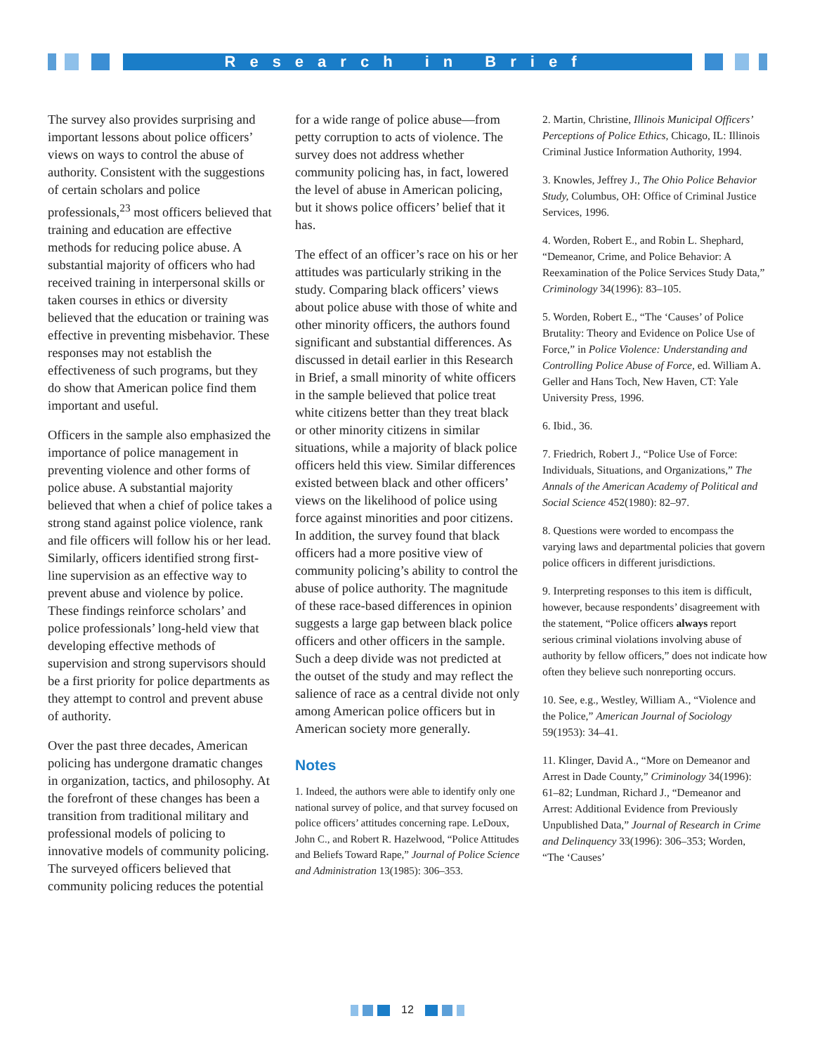Research in Brief
The survey also provides surprising and important lessons about police officers’ views on ways to control the abuse of authority. Consistent with the suggestions of certain scholars and police professionals,<sup>23</sup> most officers believed that training and education are effective methods for reducing police abuse. A substantial majority of officers who had received training in interpersonal skills or taken courses in ethics or diversity believed that the education or training was effective in preventing misbehavior. These responses may not establish the effectiveness of such programs, but they do show that American police find them important and useful.
Officers in the sample also emphasized the importance of police management in preventing violence and other forms of police abuse. A substantial majority believed that when a chief of police takes a strong stand against police violence, rank and file officers will follow his or her lead. Similarly, officers identified strong first-line supervision as an effective way to prevent abuse and violence by police. These findings reinforce scholars’ and police professionals’ long-held view that developing effective methods of supervision and strong supervisors should be a first priority for police departments as they attempt to control and prevent abuse of authority.
Over the past three decades, American policing has undergone dramatic changes in organization, tactics, and philosophy. At the forefront of these changes has been a transition from traditional military and professional models of policing to innovative models of community policing. The surveyed officers believed that community policing reduces the potential
for a wide range of police abuse—from petty corruption to acts of violence. The survey does not address whether community policing has, in fact, lowered the level of abuse in American policing, but it shows police officers’ belief that it has.
The effect of an officer’s race on his or her attitudes was particularly striking in the study. Comparing black officers’ views about police abuse with those of white and other minority officers, the authors found significant and substantial differences. As discussed in detail earlier in this Research in Brief, a small minority of white officers in the sample believed that police treat white citizens better than they treat black or other minority citizens in similar situations, while a majority of black police officers held this view. Similar differences existed between black and other officers’ views on the likelihood of police using force against minorities and poor citizens. In addition, the survey found that black officers had a more positive view of community policing’s ability to control the abuse of police authority. The magnitude of these race-based differences in opinion suggests a large gap between black police officers and other officers in the sample. Such a deep divide was not predicted at the outset of the study and may reflect the salience of race as a central divide not only among American police officers but in American society more generally.
Notes
1. Indeed, the authors were able to identify only one national survey of police, and that survey focused on police officers’ attitudes concerning rape. LeDoux, John C., and Robert R. Hazelwood, “Police Attitudes and Beliefs Toward Rape,” Journal of Police Science and Administration 13(1985): 306–353.
2. Martin, Christine, Illinois Municipal Officers’ Perceptions of Police Ethics, Chicago, IL: Illinois Criminal Justice Information Authority, 1994.
3. Knowles, Jeffrey J., The Ohio Police Behavior Study, Columbus, OH: Office of Criminal Justice Services, 1996.
4. Worden, Robert E., and Robin L. Shephard, “Demeanor, Crime, and Police Behavior: A Reexamination of the Police Services Study Data,” Criminology 34(1996): 83–105.
5. Worden, Robert E., “The ‘Causes’ of Police Brutality: Theory and Evidence on Police Use of Force,” in Police Violence: Understanding and Controlling Police Abuse of Force, ed. William A. Geller and Hans Toch, New Haven, CT: Yale University Press, 1996.
6. Ibid., 36.
7. Friedrich, Robert J., “Police Use of Force: Individuals, Situations, and Organizations,” The Annals of the American Academy of Political and Social Science 452(1980): 82–97.
8. Questions were worded to encompass the varying laws and departmental policies that govern police officers in different jurisdictions.
9. Interpreting responses to this item is difficult, however, because respondents’ disagreement with the statement, “Police officers always report serious criminal violations involving abuse of authority by fellow officers,” does not indicate how often they believe such nonreporting occurs.
10. See, e.g., Westley, William A., “Violence and the Police,” American Journal of Sociology 59(1953): 34–41.
11. Klinger, David A., “More on Demeanor and Arrest in Dade County,” Criminology 34(1996): 61–82; Lundman, Richard J., “Demeanor and Arrest: Additional Evidence from Previously Unpublished Data,” Journal of Research in Crime and Delinquency 33(1996): 306–353; Worden, “The ‘Causes’
12